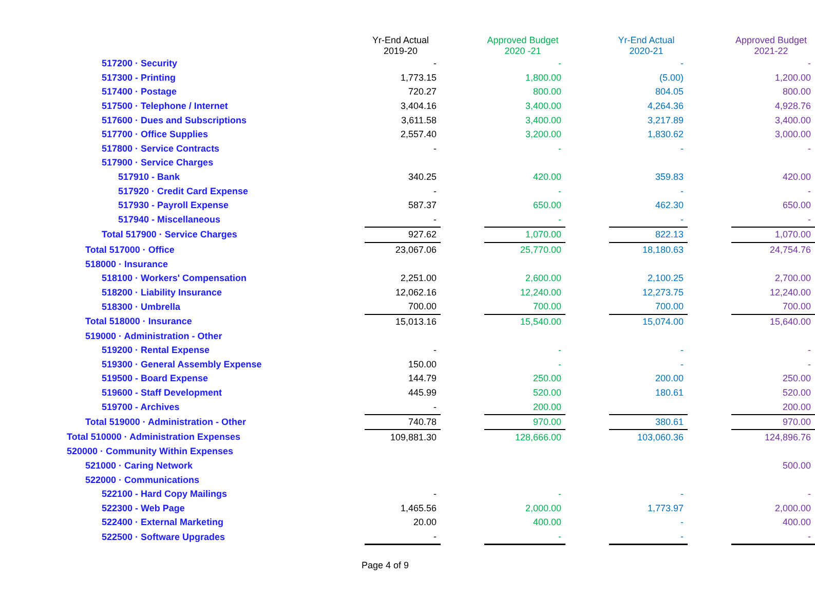| | Yr-End Actual 2019-20 | | Approved Budget 2020 -21 | | Yr-End Actual 2020-21 | | Approved Budget 2021-22 |
| --- | --- | --- | --- | --- | --- | --- | --- |
| 517200 · Security | - | | - | | - | | - |
| 517300 - Printing | 1,773.15 | | 1,800.00 | | (5.00) | | 1,200.00 |
| 517400 · Postage | 720.27 | | 800.00 | | 804.05 | | 800.00 |
| 517500 · Telephone / Internet | 3,404.16 | | 3,400.00 | | 4,264.36 | | 4,928.76 |
| 517600 · Dues and Subscriptions | 3,611.58 | | 3,400.00 | | 3,217.89 | | 3,400.00 |
| 517700 · Office Supplies | 2,557.40 | | 3,200.00 | | 1,830.62 | | 3,000.00 |
| 517800 · Service Contracts | - | | - | | - | | - |
| 517900 · Service Charges | | | | | | | |
| 517910 - Bank | 340.25 | | 420.00 | | 359.83 | | 420.00 |
| 517920 · Credit Card Expense | - | | - | | - | | - |
| 517930 - Payroll Expense | 587.37 | | 650.00 | | 462.30 | | 650.00 |
| 517940 - Miscellaneous | - | | - | | - | | - |
| Total 517900 · Service Charges | 927.62 | | 1,070.00 | | 822.13 | | 1,070.00 |
| Total 517000 · Office | 23,067.06 | | 25,770.00 | | 18,180.63 | | 24,754.76 |
| 518000 · Insurance | | | | | | | |
| 518100 · Workers' Compensation | 2,251.00 | | 2,600.00 | | 2,100.25 | | 2,700.00 |
| 518200 · Liability Insurance | 12,062.16 | | 12,240.00 | | 12,273.75 | | 12,240.00 |
| 518300 · Umbrella | 700.00 | | 700.00 | | 700.00 | | 700.00 |
| Total 518000 · Insurance | 15,013.16 | | 15,540.00 | | 15,074.00 | | 15,640.00 |
| 519000 · Administration - Other | | | | | | | |
| 519200 · Rental Expense | - | | - | | - | | - |
| 519300 · General Assembly Expense | 150.00 | | - | | - | | - |
| 519500 - Board Expense | 144.79 | | 250.00 | | 200.00 | | 250.00 |
| 519600 - Staff Development | 445.99 | | 520.00 | | 180.61 | | 520.00 |
| 519700 - Archives | - | | 200.00 | | | | 200.00 |
| Total 519000 · Administration - Other | 740.78 | | 970.00 | | 380.61 | | 970.00 |
| Total 510000 · Administration Expenses | 109,881.30 | | 128,666.00 | | 103,060.36 | | 124,896.76 |
| 520000 · Community Within Expenses | | | | | | | |
| 521000 · Caring Network | | | | | | | 500.00 |
| 522000 · Communications | | | | | | | |
| 522100 - Hard Copy Mailings | - | | - | | - | | - |
| 522300 - Web Page | 1,465.56 | | 2,000.00 | | 1,773.97 | | 2,000.00 |
| 522400 · External Marketing | 20.00 | | 400.00 | | - | | 400.00 |
| 522500 · Software Upgrades | - | | - | | - | | - |
Page 4 of 9